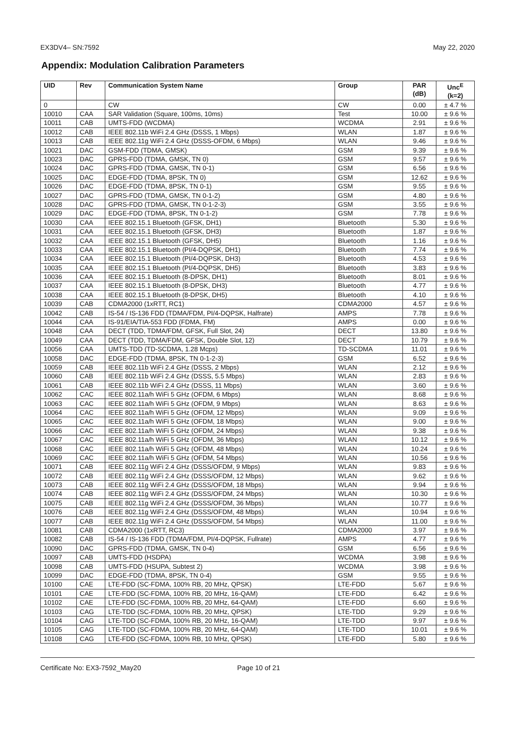EX3DV4– SN:7592 May 22, 2020
Appendix: Modulation Calibration Parameters
| UID | Rev | Communication System Name | Group | PAR (dB) | Unc<sup>E</sup> (k=2) |
| --- | --- | --- | --- | --- | --- |
| 0 | | CW | CW | 0.00 | ± 4.7 % |
| 10010 | CAA | SAR Validation (Square, 100ms, 10ms) | Test | 10.00 | ± 9.6 % |
| 10011 | CAB | UMTS-FDD (WCDMA) | WCDMA | 2.91 | ± 9.6 % |
| 10012 | CAB | IEEE 802.11b WiFi 2.4 GHz (DSSS, 1 Mbps) | WLAN | 1.87 | ± 9.6 % |
| 10013 | CAB | IEEE 802.11g WiFi 2.4 GHz (DSSS-OFDM, 6 Mbps) | WLAN | 9.46 | ± 9.6 % |
| 10021 | DAC | GSM-FDD (TDMA, GMSK) | GSM | 9.39 | ± 9.6 % |
| 10023 | DAC | GPRS-FDD (TDMA, GMSK, TN 0) | GSM | 9.57 | ± 9.6 % |
| 10024 | DAC | GPRS-FDD (TDMA, GMSK, TN 0-1) | GSM | 6.56 | ± 9.6 % |
| 10025 | DAC | EDGE-FDD (TDMA, 8PSK, TN 0) | GSM | 12.62 | ± 9.6 % |
| 10026 | DAC | EDGE-FDD (TDMA, 8PSK, TN 0-1) | GSM | 9.55 | ± 9.6 % |
| 10027 | DAC | GPRS-FDD (TDMA, GMSK, TN 0-1-2) | GSM | 4.80 | ± 9.6 % |
| 10028 | DAC | GPRS-FDD (TDMA, GMSK, TN 0-1-2-3) | GSM | 3.55 | ± 9.6 % |
| 10029 | DAC | EDGE-FDD (TDMA, 8PSK, TN 0-1-2) | GSM | 7.78 | ± 9.6 % |
| 10030 | CAA | IEEE 802.15.1 Bluetooth (GFSK, DH1) | Bluetooth | 5.30 | ± 9.6 % |
| 10031 | CAA | IEEE 802.15.1 Bluetooth (GFSK, DH3) | Bluetooth | 1.87 | ± 9.6 % |
| 10032 | CAA | IEEE 802.15.1 Bluetooth (GFSK, DH5) | Bluetooth | 1.16 | ± 9.6 % |
| 10033 | CAA | IEEE 802.15.1 Bluetooth (PI/4-DQPSK, DH1) | Bluetooth | 7.74 | ± 9.6 % |
| 10034 | CAA | IEEE 802.15.1 Bluetooth (PI/4-DQPSK, DH3) | Bluetooth | 4.53 | ± 9.6 % |
| 10035 | CAA | IEEE 802.15.1 Bluetooth (PI/4-DQPSK, DH5) | Bluetooth | 3.83 | ± 9.6 % |
| 10036 | CAA | IEEE 802.15.1 Bluetooth (8-DPSK, DH1) | Bluetooth | 8.01 | ± 9.6 % |
| 10037 | CAA | IEEE 802.15.1 Bluetooth (8-DPSK, DH3) | Bluetooth | 4.77 | ± 9.6 % |
| 10038 | CAA | IEEE 802.15.1 Bluetooth (8-DPSK, DH5) | Bluetooth | 4.10 | ± 9.6 % |
| 10039 | CAB | CDMA2000 (1xRTT, RC1) | CDMA2000 | 4.57 | ± 9.6 % |
| 10042 | CAB | IS-54 / IS-136 FDD (TDMA/FDM, PI/4-DQPSK, Halfrate) | AMPS | 7.78 | ± 9.6 % |
| 10044 | CAA | IS-91/EIA/TIA-553 FDD (FDMA, FM) | AMPS | 0.00 | ± 9.6 % |
| 10048 | CAA | DECT (TDD, TDMA/FDM, GFSK, Full Slot, 24) | DECT | 13.80 | ± 9.6 % |
| 10049 | CAA | DECT (TDD, TDMA/FDM, GFSK, Double Slot, 12) | DECT | 10.79 | ± 9.6 % |
| 10056 | CAA | UMTS-TDD (TD-SCDMA, 1.28 Mcps) | TD-SCDMA | 11.01 | ± 9.6 % |
| 10058 | DAC | EDGE-FDD (TDMA, 8PSK, TN 0-1-2-3) | GSM | 6.52 | ± 9.6 % |
| 10059 | CAB | IEEE 802.11b WiFi 2.4 GHz (DSSS, 2 Mbps) | WLAN | 2.12 | ± 9.6 % |
| 10060 | CAB | IEEE 802.11b WiFi 2.4 GHz (DSSS, 5.5 Mbps) | WLAN | 2.83 | ± 9.6 % |
| 10061 | CAB | IEEE 802.11b WiFi 2.4 GHz (DSSS, 11 Mbps) | WLAN | 3.60 | ± 9.6 % |
| 10062 | CAC | IEEE 802.11a/h WiFi 5 GHz (OFDM, 6 Mbps) | WLAN | 8.68 | ± 9.6 % |
| 10063 | CAC | IEEE 802.11a/h WiFi 5 GHz (OFDM, 9 Mbps) | WLAN | 8.63 | ± 9.6 % |
| 10064 | CAC | IEEE 802.11a/h WiFi 5 GHz (OFDM, 12 Mbps) | WLAN | 9.09 | ± 9.6 % |
| 10065 | CAC | IEEE 802.11a/h WiFi 5 GHz (OFDM, 18 Mbps) | WLAN | 9.00 | ± 9.6 % |
| 10066 | CAC | IEEE 802.11a/h WiFi 5 GHz (OFDM, 24 Mbps) | WLAN | 9.38 | ± 9.6 % |
| 10067 | CAC | IEEE 802.11a/h WiFi 5 GHz (OFDM, 36 Mbps) | WLAN | 10.12 | ± 9.6 % |
| 10068 | CAC | IEEE 802.11a/h WiFi 5 GHz (OFDM, 48 Mbps) | WLAN | 10.24 | ± 9.6 % |
| 10069 | CAC | IEEE 802.11a/h WiFi 5 GHz (OFDM, 54 Mbps) | WLAN | 10.56 | ± 9.6 % |
| 10071 | CAB | IEEE 802.11g WiFi 2.4 GHz (DSSS/OFDM, 9 Mbps) | WLAN | 9.83 | ± 9.6 % |
| 10072 | CAB | IEEE 802.11g WiFi 2.4 GHz (DSSS/OFDM, 12 Mbps) | WLAN | 9.62 | ± 9.6 % |
| 10073 | CAB | IEEE 802.11g WiFi 2.4 GHz (DSSS/OFDM, 18 Mbps) | WLAN | 9.94 | ± 9.6 % |
| 10074 | CAB | IEEE 802.11g WiFi 2.4 GHz (DSSS/OFDM, 24 Mbps) | WLAN | 10.30 | ± 9.6 % |
| 10075 | CAB | IEEE 802.11g WiFi 2.4 GHz (DSSS/OFDM, 36 Mbps) | WLAN | 10.77 | ± 9.6 % |
| 10076 | CAB | IEEE 802.11g WiFi 2.4 GHz (DSSS/OFDM, 48 Mbps) | WLAN | 10.94 | ± 9.6 % |
| 10077 | CAB | IEEE 802.11g WiFi 2.4 GHz (DSSS/OFDM, 54 Mbps) | WLAN | 11.00 | ± 9.6 % |
| 10081 | CAB | CDMA2000 (1xRTT, RC3) | CDMA2000 | 3.97 | ± 9.6 % |
| 10082 | CAB | IS-54 / IS-136 FDD (TDMA/FDM, PI/4-DQPSK, Fullrate) | AMPS | 4.77 | ± 9.6 % |
| 10090 | DAC | GPRS-FDD (TDMA, GMSK, TN 0-4) | GSM | 6.56 | ± 9.6 % |
| 10097 | CAB | UMTS-FDD (HSDPA) | WCDMA | 3.98 | ± 9.6 % |
| 10098 | CAB | UMTS-FDD (HSUPA, Subtest 2) | WCDMA | 3.98 | ± 9.6 % |
| 10099 | DAC | EDGE-FDD (TDMA, 8PSK, TN 0-4) | GSM | 9.55 | ± 9.6 % |
| 10100 | CAE | LTE-FDD (SC-FDMA, 100% RB, 20 MHz, QPSK) | LTE-FDD | 5.67 | ± 9.6 % |
| 10101 | CAE | LTE-FDD (SC-FDMA, 100% RB, 20 MHz, 16-QAM) | LTE-FDD | 6.42 | ± 9.6 % |
| 10102 | CAE | LTE-FDD (SC-FDMA, 100% RB, 20 MHz, 64-QAM) | LTE-FDD | 6.60 | ± 9.6 % |
| 10103 | CAG | LTE-TDD (SC-FDMA, 100% RB, 20 MHz, QPSK) | LTE-TDD | 9.29 | ± 9.6 % |
| 10104 | CAG | LTE-TDD (SC-FDMA, 100% RB, 20 MHz, 16-QAM) | LTE-TDD | 9.97 | ± 9.6 % |
| 10105 | CAG | LTE-TDD (SC-FDMA, 100% RB, 20 MHz, 64-QAM) | LTE-TDD | 10.01 | ± 9.6 % |
| 10108 | CAG | LTE-FDD (SC-FDMA, 100% RB, 10 MHz, QPSK) | LTE-FDD | 5.80 | ± 9.6 % |
Certificate No: EX3-7592_May20 Page 10 of 21